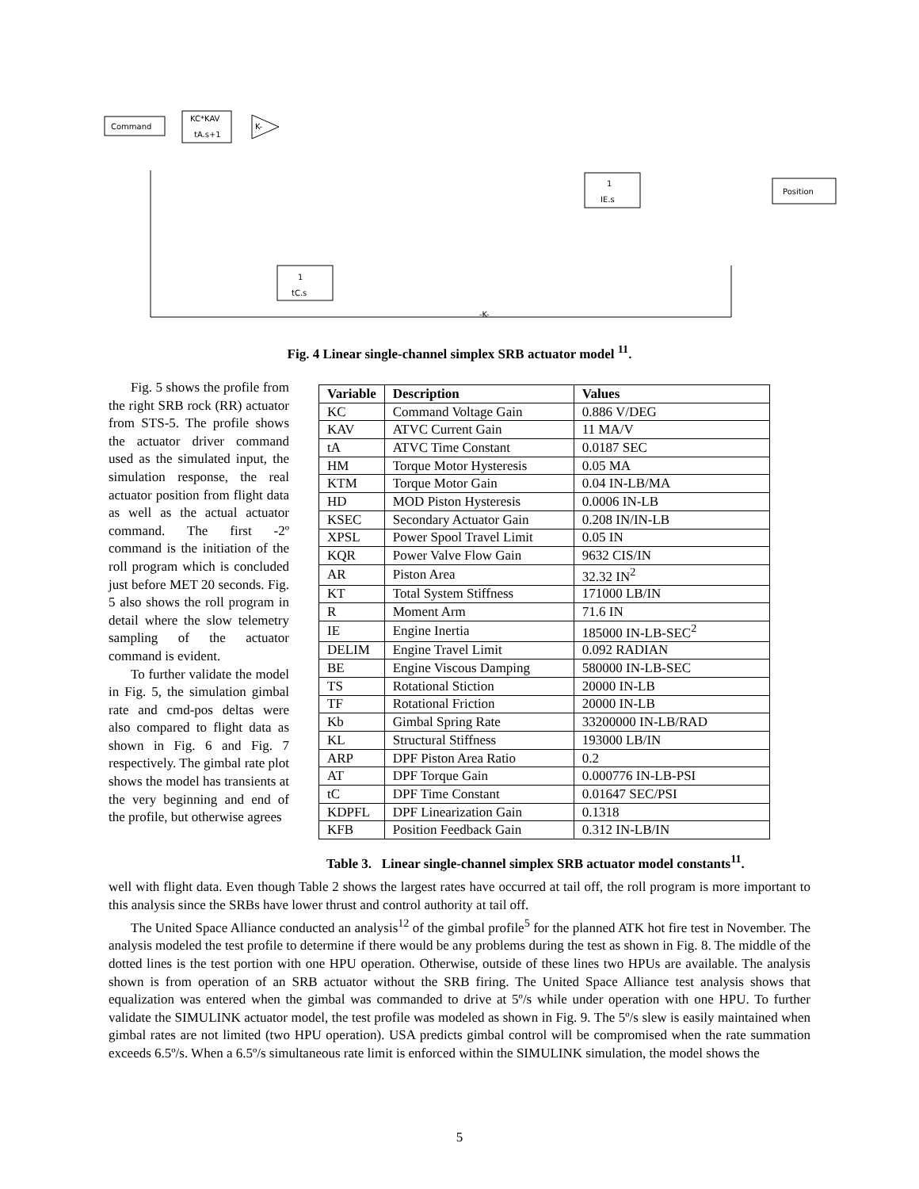Command
KC*KAV
tA.s+1
K-
Position
1
tC.s
1
IE.s
-K-
Fig. 4 Linear single-channel simplex SRB actuator model <sup>11</sup>.
Fig. 5 shows the profile from the right SRB rock (RR) actuator from STS-5. The profile shows the actuator driver command used as the simulated input, the simulation response, the real actuator position from flight data as well as the actual actuator command. The first -2º command is the initiation of the roll program which is concluded just before MET 20 seconds. Fig. 5 also shows the roll program in detail where the slow telemetry sampling of the actuator command is evident.
To further validate the model in Fig. 5, the simulation gimbal rate and cmd-pos deltas were also compared to flight data as shown in Fig. 6 and Fig. 7 respectively. The gimbal rate plot shows the model has transients at the very beginning and end of the profile, but otherwise agrees
| Variable | Description | Values |
| --- | --- | --- |
| KC | Command Voltage Gain | 0.886 V/DEG |
| KAV | ATVC Current Gain | 11 MA/V |
| tA | ATVC Time Constant | 0.0187 SEC |
| HM | Torque Motor Hysteresis | 0.05 MA |
| KTM | Torque Motor Gain | 0.04 IN-LB/MA |
| HD | MOD Piston Hysteresis | 0.0006 IN-LB |
| KSEC | Secondary Actuator Gain | 0.208 IN/IN-LB |
| XPSL | Power Spool Travel Limit | 0.05 IN |
| KQR | Power Valve Flow Gain | 9632 CIS/IN |
| AR | Piston Area | 32.32 IN<sup>2</sup> |
| KT | Total System Stiffness | 171000 LB/IN |
| R | Moment Arm | 71.6 IN |
| IE | Engine Inertia | 185000 IN-LB-SEC<sup>2</sup> |
| DELIM | Engine Travel Limit | 0.092 RADIAN |
| BE | Engine Viscous Damping | 580000 IN-LB-SEC |
| TS | Rotational Stiction | 20000 IN-LB |
| TF | Rotational Friction | 20000 IN-LB |
| Kb | Gimbal Spring Rate | 33200000 IN-LB/RAD |
| KL | Structural Stiffness | 193000 LB/IN |
| ARP | DPF Piston Area Ratio | 0.2 |
| AT | DPF Torque Gain | 0.000776 IN-LB-PSI |
| tC | DPF Time Constant | 0.01647 SEC/PSI |
| KDPFL | DPF Linearization Gain | 0.1318 |
| KFB | Position Feedback Gain | 0.312 IN-LB/IN |
Table 3. Linear single-channel simplex SRB actuator model constants<sup>11</sup>.
well with flight data. Even though Table 2 shows the largest rates have occurred at tail off, the roll program is more important to this analysis since the SRBs have lower thrust and control authority at tail off.
The United Space Alliance conducted an analysis<sup>12</sup> of the gimbal profile<sup>5</sup> for the planned ATK hot fire test in November. The analysis modeled the test profile to determine if there would be any problems during the test as shown in Fig. 8. The middle of the dotted lines is the test portion with one HPU operation. Otherwise, outside of these lines two HPUs are available. The analysis shown is from operation of an SRB actuator without the SRB firing. The United Space Alliance test analysis shows that equalization was entered when the gimbal was commanded to drive at 5º/s while under operation with one HPU. To further validate the SIMULINK actuator model, the test profile was modeled as shown in Fig. 9. The 5º/s slew is easily maintained when gimbal rates are not limited (two HPU operation). USA predicts gimbal control will be compromised when the rate summation exceeds 6.5º/s. When a 6.5º/s simultaneous rate limit is enforced within the SIMULINK simulation, the model shows the
5